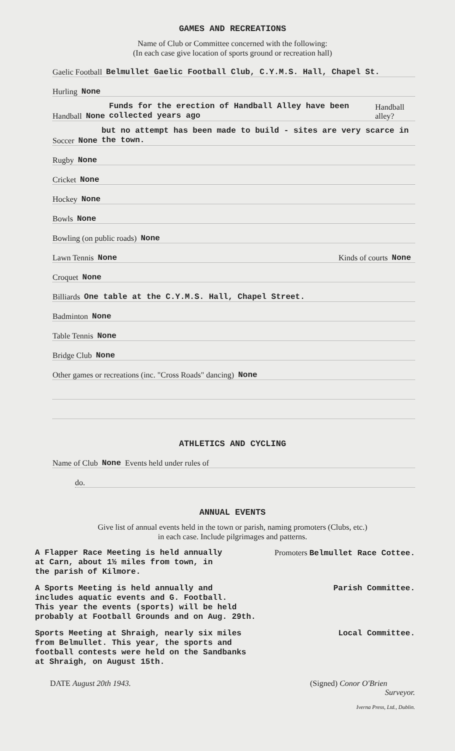GAMES AND RECREATIONS
Name of Club or Committee concerned with the following:
(In each case give location of sports ground or recreation hall)
Gaelic Football Belmullet Gaelic Football Club, C.Y.M.S. Hall, Chapel St.
Hurling None
Handball None Funds for the erection of Handball Alley have been collected years ago Handball alley?
Soccer None but no attempt has been made to build - sites are very scarce in the town.
Rugby None
Cricket None
Hockey None
Bowls None
Bowling (on public roads) None
Lawn Tennis None Kinds of courts None
Croquet None
Billiards One table at the C.Y.M.S. Hall, Chapel Street.
Badminton None
Table Tennis None
Bridge Club None
Other games or recreations (inc. "Cross Roads" dancing) None
ATHLETICS AND CYCLING
Name of Club None Events held under rules of
do.
ANNUAL EVENTS
Give list of annual events held in the town or parish, naming promoters (Clubs, etc.)
in each case. Include pilgrimages and patterns.
A Flapper Race Meeting is held annually
at Carn, about 1½ miles from town, in
the parish of Kilmore.
Promoters Belmullet Race Cottee.
A Sports Meeting is held annually and
includes aquatic events and G. Football.
This year the events (sports) will be held
probably at Football Grounds and on Aug. 29th.
Parish Committee.
Sports Meeting at Shraigh, nearly six miles
from Belmullet. This year, the sports and
football contests were held on the Sandbanks
at Shraigh, on August 15th.
Local Committee.
DATE August 20th 1943. (Signed) Conor O'Brien
Surveyor.
Iverna Press, Ltd., Dublin.